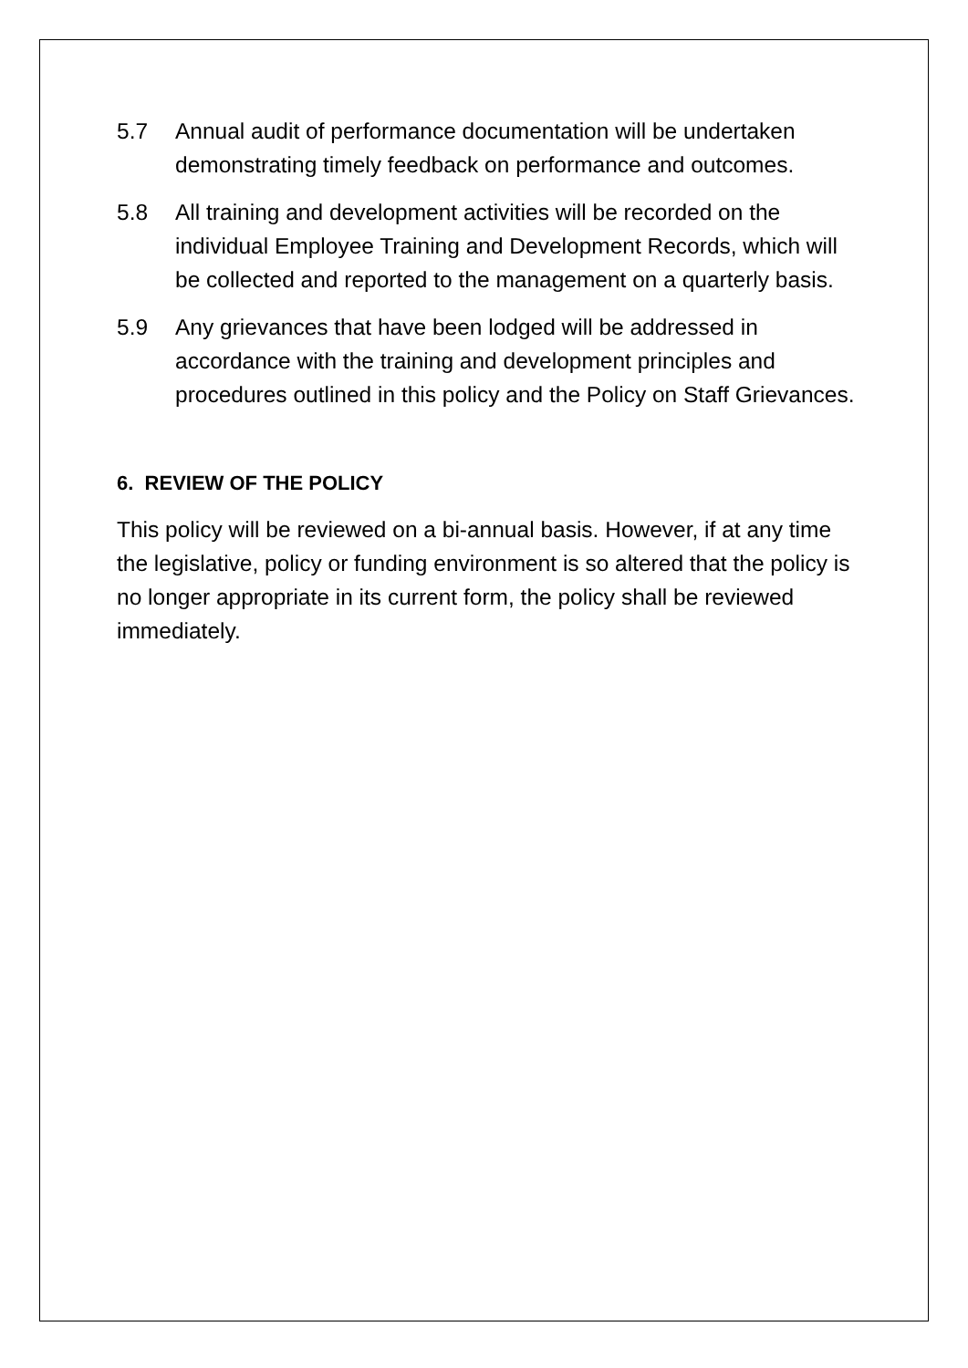5.7 Annual audit of performance documentation will be undertaken demonstrating timely feedback on performance and outcomes.
5.8 All training and development activities will be recorded on the individual Employee Training and Development Records, which will be collected and reported to the management on a quarterly basis.
5.9 Any grievances that have been lodged will be addressed in accordance with the training and development principles and procedures outlined in this policy and the Policy on Staff Grievances.
6. REVIEW OF THE POLICY
This policy will be reviewed on a bi-annual basis. However, if at any time the legislative, policy or funding environment is so altered that the policy is no longer appropriate in its current form, the policy shall be reviewed immediately.